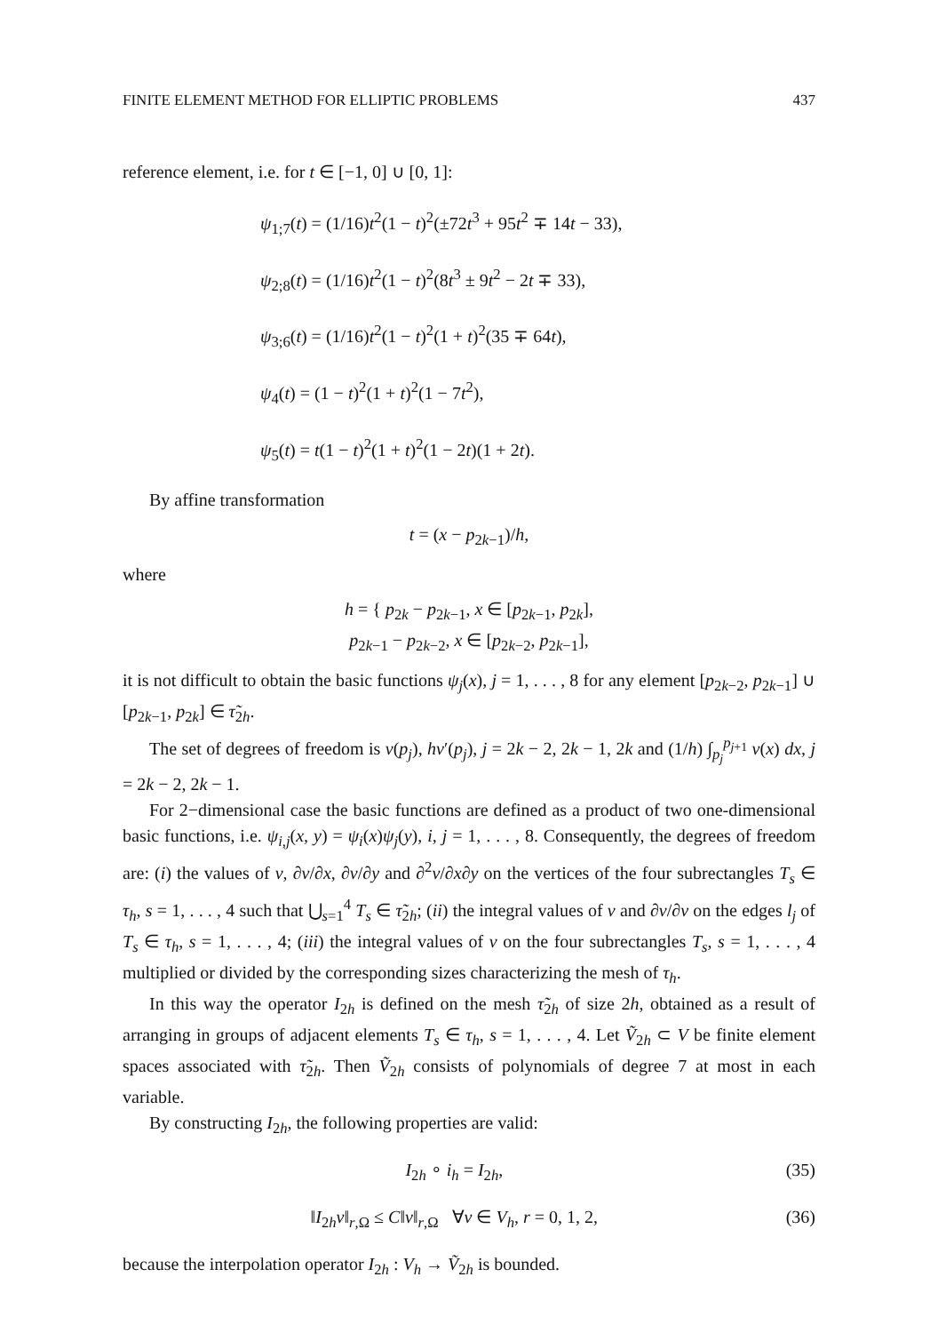FINITE ELEMENT METHOD FOR ELLIPTIC PROBLEMS 437
reference element, i.e. for t ∈ [−1, 0] ∪ [0, 1]:
ψ<sub>1;7</sub>(t) = (1/16)t<sup>2</sup>(1 − t)<sup>2</sup>(±72t<sup>3</sup> + 95t<sup>2</sup> ∓ 14t − 33),
ψ<sub>2;8</sub>(t) = (1/16)t<sup>2</sup>(1 − t)<sup>2</sup>(8t<sup>3</sup> ± 9t<sup>2</sup> − 2t ∓ 33),
ψ<sub>3;6</sub>(t) = (1/16)t<sup>2</sup>(1 − t)<sup>2</sup>(1 + t)<sup>2</sup>(35 ∓ 64t),
ψ<sub>4</sub>(t) = (1 − t)<sup>2</sup>(1 + t)<sup>2</sup>(1 − 7t<sup>2</sup>),
ψ<sub>5</sub>(t) = t(1 − t)<sup>2</sup>(1 + t)<sup>2</sup>(1 − 2t)(1 + 2t).
By affine transformation
t = (x − p<sub>2k−1</sub>)/h,
where
h = { p<sub>2k</sub> − p<sub>2k−1</sub>, x ∈ [p<sub>2k−1</sub>, p<sub>2k</sub>],
p<sub>2k−1</sub> − p<sub>2k−2</sub>, x ∈ [p<sub>2k−2</sub>, p<sub>2k−1</sub>],
it is not difficult to obtain the basic functions ψ<sub>j</sub>(x), j = 1, . . . , 8 for any element [p<sub>2k−2</sub>, p<sub>2k−1</sub>] ∪ [p<sub>2k−1</sub>, p<sub>2k</sub>] ∈ τ̃<sub>2h</sub>.
The set of degrees of freedom is v(p<sub>j</sub>), hv′(p<sub>j</sub>), j = 2k − 2, 2k − 1, 2k and (1/h) ∫<sub>p<sub>j</sub></sub><sup>p<sub>j+1</sub></sup> v(x) dx, j = 2k − 2, 2k − 1.
For 2−dimensional case the basic functions are defined as a product of two one-dimensional basic functions, i.e. ψ<sub>i,j</sub>(x, y) = ψ<sub>i</sub>(x)ψ<sub>j</sub>(y), i, j = 1, . . . , 8. Consequently, the degrees of freedom are: (i) the values of v, ∂v/∂x, ∂v/∂y and ∂<sup>2</sup>v/∂x∂y on the vertices of the four subrectangles T<sub>s</sub> ∈ τ<sub>h</sub>, s = 1, . . . , 4 such that ⋃<sub>s=1</sub><sup>4</sup> T<sub>s</sub> ∈ τ̃<sub>2h</sub>; (ii) the integral values of v and ∂v/∂ν on the edges l<sub>j</sub> of T<sub>s</sub> ∈ τ<sub>h</sub>, s = 1, . . . , 4; (iii) the integral values of v on the four subrectangles T<sub>s</sub>, s = 1, . . . , 4 multiplied or divided by the corresponding sizes characterizing the mesh of τ<sub>h</sub>.
In this way the operator I<sub>2h</sub> is defined on the mesh τ̃<sub>2h</sub> of size 2h, obtained as a result of arranging in groups of adjacent elements T<sub>s</sub> ∈ τ<sub>h</sub>, s = 1, . . . , 4. Let Ṽ<sub>2h</sub> ⊂ V be finite element spaces associated with τ̃<sub>2h</sub>. Then Ṽ<sub>2h</sub> consists of polynomials of degree 7 at most in each variable.
By constructing I<sub>2h</sub>, the following properties are valid:
I<sub>2h</sub> ∘ i<sub>h</sub> = I<sub>2h</sub>, (35)
‖I<sub>2h</sub>v‖<sub>r,Ω</sub> ≤ C‖v‖<sub>r,Ω</sub> ∀v ∈ V<sub>h</sub>, r = 0, 1, 2, (36)
because the interpolation operator I<sub>2h</sub> : V<sub>h</sub> → Ṽ<sub>2h</sub> is bounded.